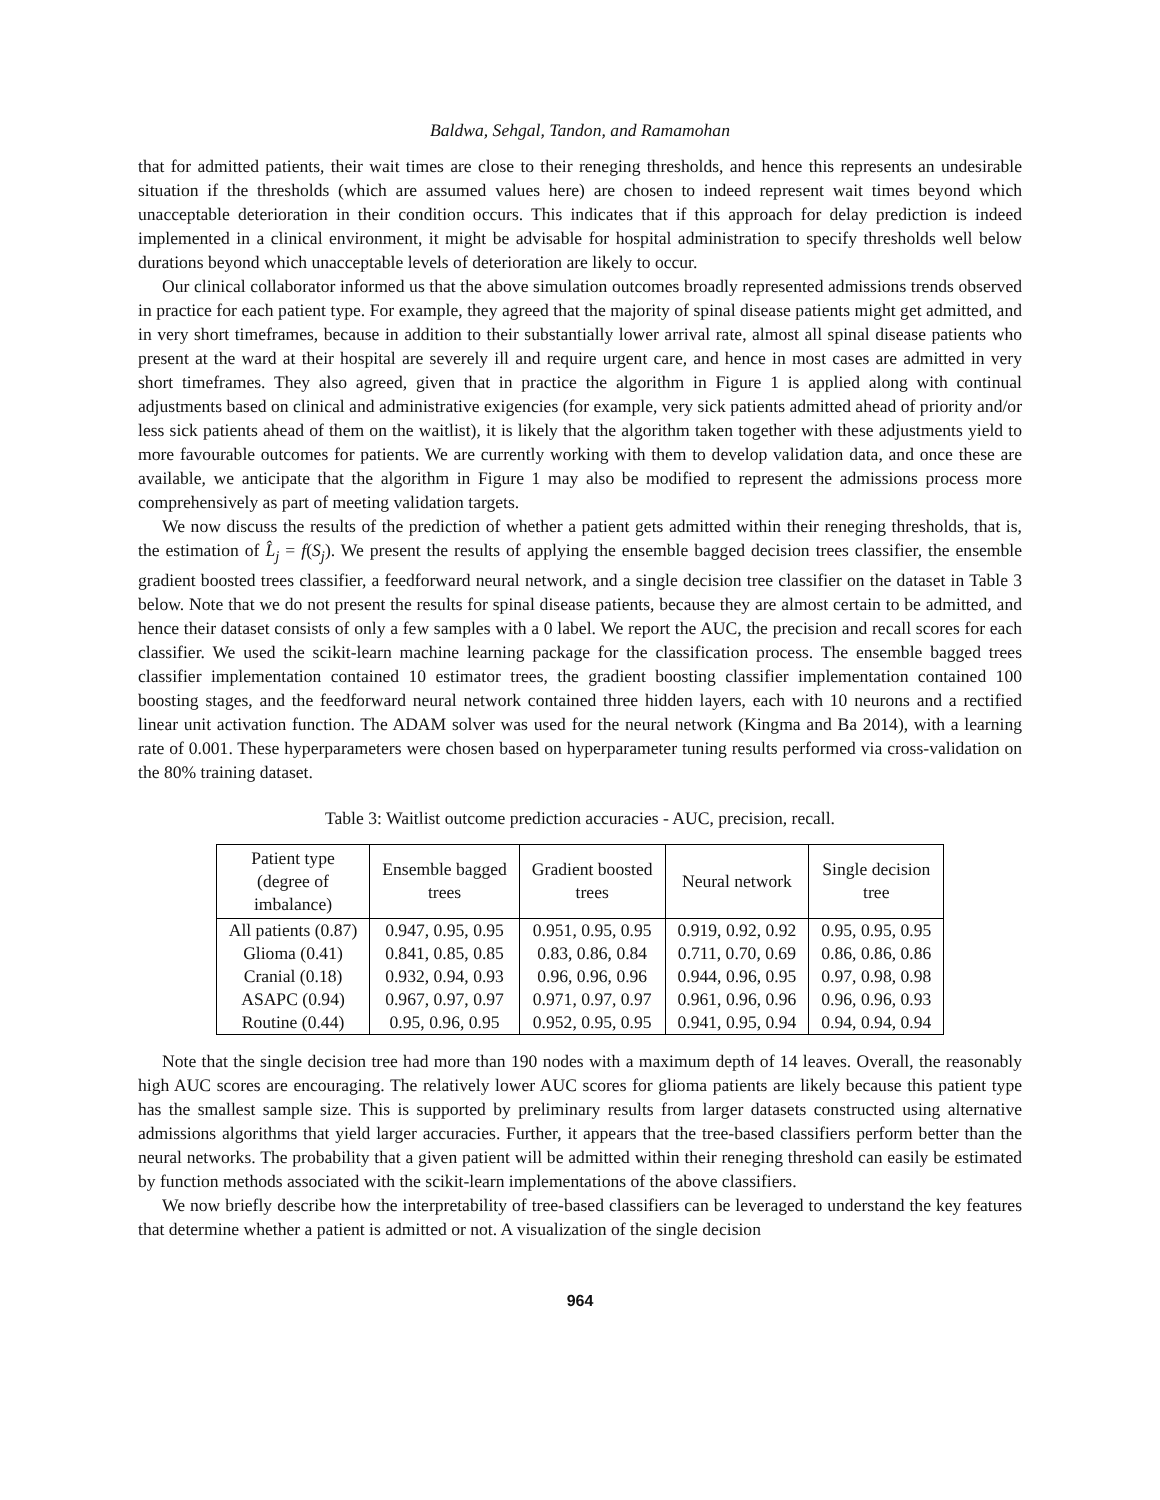Baldwa, Sehgal, Tandon, and Ramamohan
that for admitted patients, their wait times are close to their reneging thresholds, and hence this represents an undesirable situation if the thresholds (which are assumed values here) are chosen to indeed represent wait times beyond which unacceptable deterioration in their condition occurs. This indicates that if this approach for delay prediction is indeed implemented in a clinical environment, it might be advisable for hospital administration to specify thresholds well below durations beyond which unacceptable levels of deterioration are likely to occur.
Our clinical collaborator informed us that the above simulation outcomes broadly represented admissions trends observed in practice for each patient type. For example, they agreed that the majority of spinal disease patients might get admitted, and in very short timeframes, because in addition to their substantially lower arrival rate, almost all spinal disease patients who present at the ward at their hospital are severely ill and require urgent care, and hence in most cases are admitted in very short timeframes. They also agreed, given that in practice the algorithm in Figure 1 is applied along with continual adjustments based on clinical and administrative exigencies (for example, very sick patients admitted ahead of priority and/or less sick patients ahead of them on the waitlist), it is likely that the algorithm taken together with these adjustments yield to more favourable outcomes for patients. We are currently working with them to develop validation data, and once these are available, we anticipate that the algorithm in Figure 1 may also be modified to represent the admissions process more comprehensively as part of meeting validation targets.
We now discuss the results of the prediction of whether a patient gets admitted within their reneging thresholds, that is, the estimation of L̂<sub>j</sub> = f(S<sub>j</sub>). We present the results of applying the ensemble bagged decision trees classifier, the ensemble gradient boosted trees classifier, a feedforward neural network, and a single decision tree classifier on the dataset in Table 3 below. Note that we do not present the results for spinal disease patients, because they are almost certain to be admitted, and hence their dataset consists of only a few samples with a 0 label. We report the AUC, the precision and recall scores for each classifier. We used the scikit-learn machine learning package for the classification process. The ensemble bagged trees classifier implementation contained 10 estimator trees, the gradient boosting classifier implementation contained 100 boosting stages, and the feedforward neural network contained three hidden layers, each with 10 neurons and a rectified linear unit activation function. The ADAM solver was used for the neural network (Kingma and Ba 2014), with a learning rate of 0.001. These hyperparameters were chosen based on hyperparameter tuning results performed via cross-validation on the 80% training dataset.
Table 3: Waitlist outcome prediction accuracies - AUC, precision, recall.
| Patient type (degree of imbalance) | Ensemble bagged trees | Gradient boosted trees | Neural network | Single decision tree |
| --- | --- | --- | --- | --- |
| All patients (0.87) | 0.947, 0.95, 0.95 | 0.951, 0.95, 0.95 | 0.919, 0.92, 0.92 | 0.95, 0.95, 0.95 |
| Glioma (0.41) | 0.841, 0.85, 0.85 | 0.83, 0.86, 0.84 | 0.711, 0.70, 0.69 | 0.86, 0.86, 0.86 |
| Cranial (0.18) | 0.932, 0.94, 0.93 | 0.96, 0.96, 0.96 | 0.944, 0.96, 0.95 | 0.97, 0.98, 0.98 |
| ASAPC (0.94) | 0.967, 0.97, 0.97 | 0.971, 0.97, 0.97 | 0.961, 0.96, 0.96 | 0.96, 0.96, 0.93 |
| Routine (0.44) | 0.95, 0.96, 0.95 | 0.952, 0.95, 0.95 | 0.941, 0.95, 0.94 | 0.94, 0.94, 0.94 |
Note that the single decision tree had more than 190 nodes with a maximum depth of 14 leaves. Overall, the reasonably high AUC scores are encouraging. The relatively lower AUC scores for glioma patients are likely because this patient type has the smallest sample size. This is supported by preliminary results from larger datasets constructed using alternative admissions algorithms that yield larger accuracies. Further, it appears that the tree-based classifiers perform better than the neural networks. The probability that a given patient will be admitted within their reneging threshold can easily be estimated by function methods associated with the scikit-learn implementations of the above classifiers.
We now briefly describe how the interpretability of tree-based classifiers can be leveraged to understand the key features that determine whether a patient is admitted or not. A visualization of the single decision
964